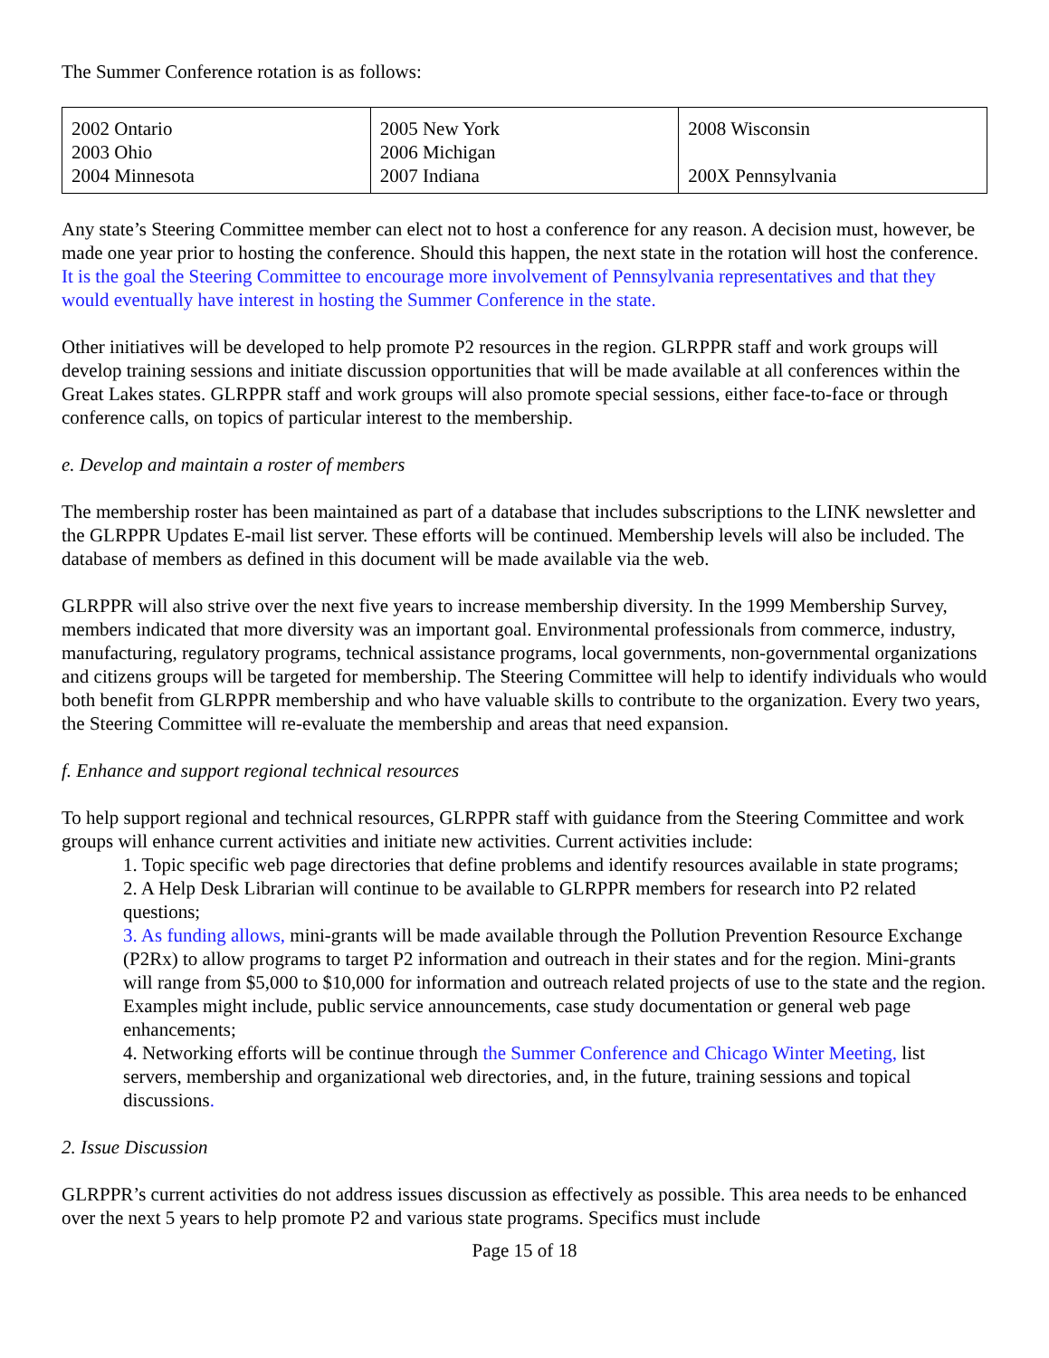The Summer Conference rotation is as follows:
| 2002 Ontario 2003 Ohio 2004 Minnesota | 2005 New York 2006 Michigan 2007 Indiana | 2008 Wisconsin 200X Pennsylvania |
Any state’s Steering Committee member can elect not to host a conference for any reason. A decision must, however, be made one year prior to hosting the conference. Should this happen, the next state in the rotation will host the conference. It is the goal the Steering Committee to encourage more involvement of Pennsylvania representatives and that they would eventually have interest in hosting the Summer Conference in the state.
Other initiatives will be developed to help promote P2 resources in the region. GLRPPR staff and work groups will develop training sessions and initiate discussion opportunities that will be made available at all conferences within the Great Lakes states. GLRPPR staff and work groups will also promote special sessions, either face-to-face or through conference calls, on topics of particular interest to the membership.
e. Develop and maintain a roster of members
The membership roster has been maintained as part of a database that includes subscriptions to the LINK newsletter and the GLRPPR Updates E-mail list server. These efforts will be continued. Membership levels will also be included. The database of members as defined in this document will be made available via the web.
GLRPPR will also strive over the next five years to increase membership diversity. In the 1999 Membership Survey, members indicated that more diversity was an important goal. Environmental professionals from commerce, industry, manufacturing, regulatory programs, technical assistance programs, local governments, non-governmental organizations and citizens groups will be targeted for membership. The Steering Committee will help to identify individuals who would both benefit from GLRPPR membership and who have valuable skills to contribute to the organization. Every two years, the Steering Committee will re-evaluate the membership and areas that need expansion.
f. Enhance and support regional technical resources
To help support regional and technical resources, GLRPPR staff with guidance from the Steering Committee and work groups will enhance current activities and initiate new activities. Current activities include:
1. Topic specific web page directories that define problems and identify resources available in state programs;
2. A Help Desk Librarian will continue to be available to GLRPPR members for research into P2 related questions;
3. As funding allows, mini-grants will be made available through the Pollution Prevention Resource Exchange (P2Rx) to allow programs to target P2 information and outreach in their states and for the region. Mini-grants will range from $5,000 to $10,000 for information and outreach related projects of use to the state and the region. Examples might include, public service announcements, case study documentation or general web page enhancements;
4. Networking efforts will be continue through the Summer Conference and Chicago Winter Meeting, list servers, membership and organizational web directories, and, in the future, training sessions and topical discussions.
2. Issue Discussion
GLRPPR’s current activities do not address issues discussion as effectively as possible. This area needs to be enhanced over the next 5 years to help promote P2 and various state programs. Specifics must include
Page 15 of 18